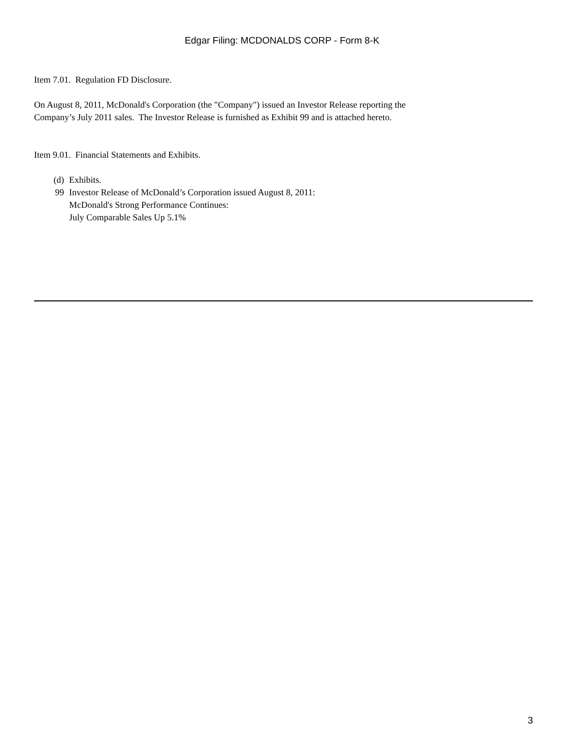Edgar Filing: MCDONALDS CORP - Form 8-K
Item 7.01. Regulation FD Disclosure.
On August 8, 2011, McDonald's Corporation (the "Company") issued an Investor Release reporting the
Company’s July 2011 sales. The Investor Release is furnished as Exhibit 99 and is attached hereto.
Item 9.01. Financial Statements and Exhibits.
(d) Exhibits.
99 Investor Release of McDonald’s Corporation issued August 8, 2011:
McDonald's Strong Performance Continues:
July Comparable Sales Up 5.1%
3